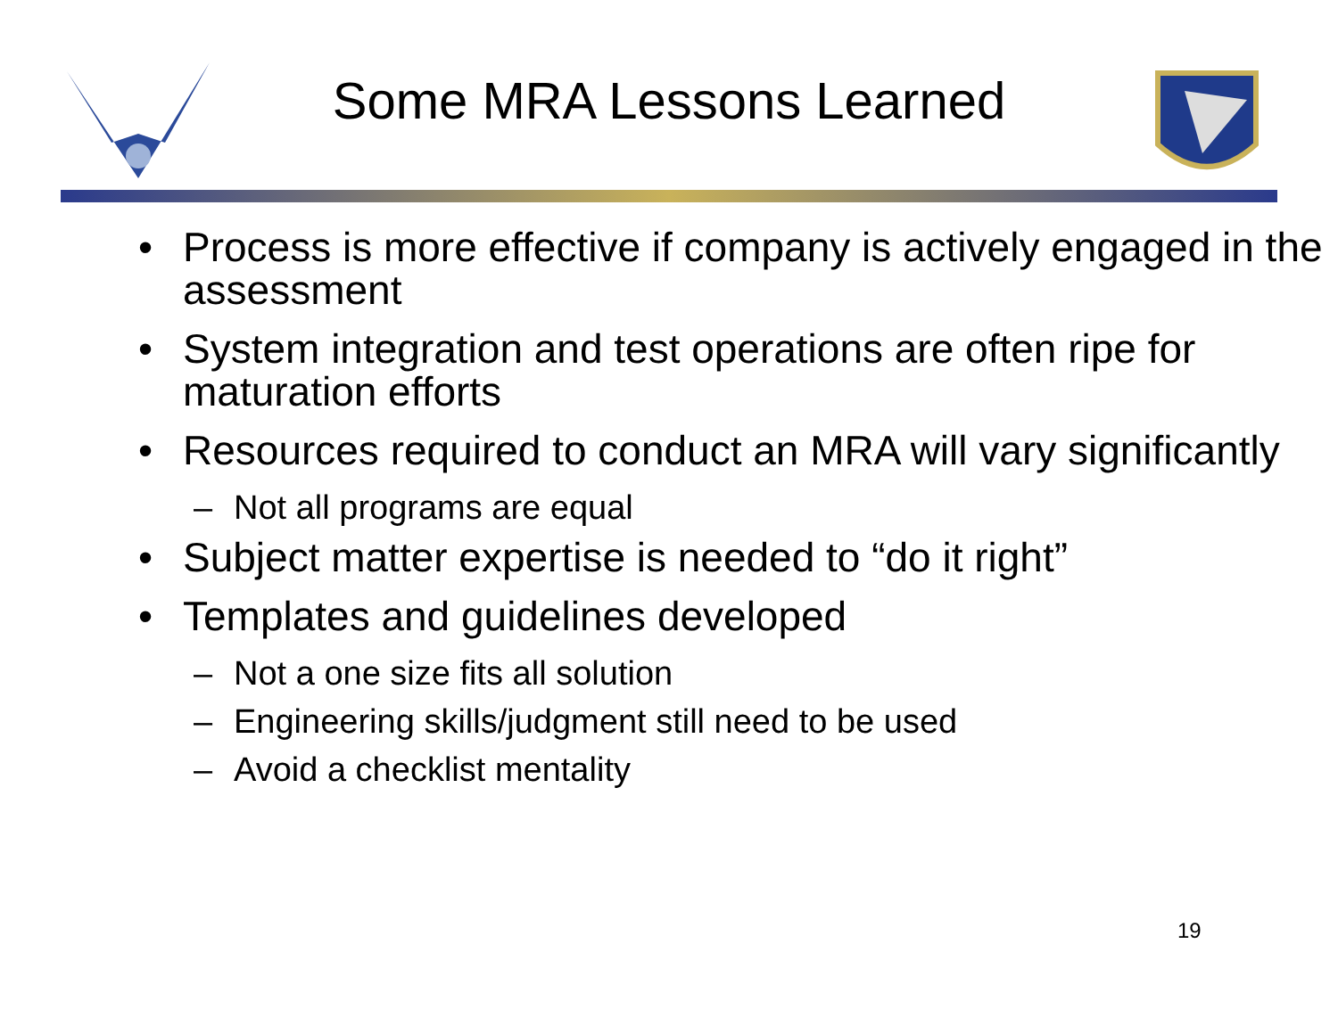Some MRA Lessons Learned
• Process is more effective if company is actively engaged in the assessment
• System integration and test operations are often ripe for maturation efforts
• Resources required to conduct an MRA will vary significantly
– Not all programs are equal
• Subject matter expertise is needed to “do it right”
• Templates and guidelines developed
– Not a one size fits all solution
– Engineering skills/judgment still need to be used
– Avoid a checklist mentality
19